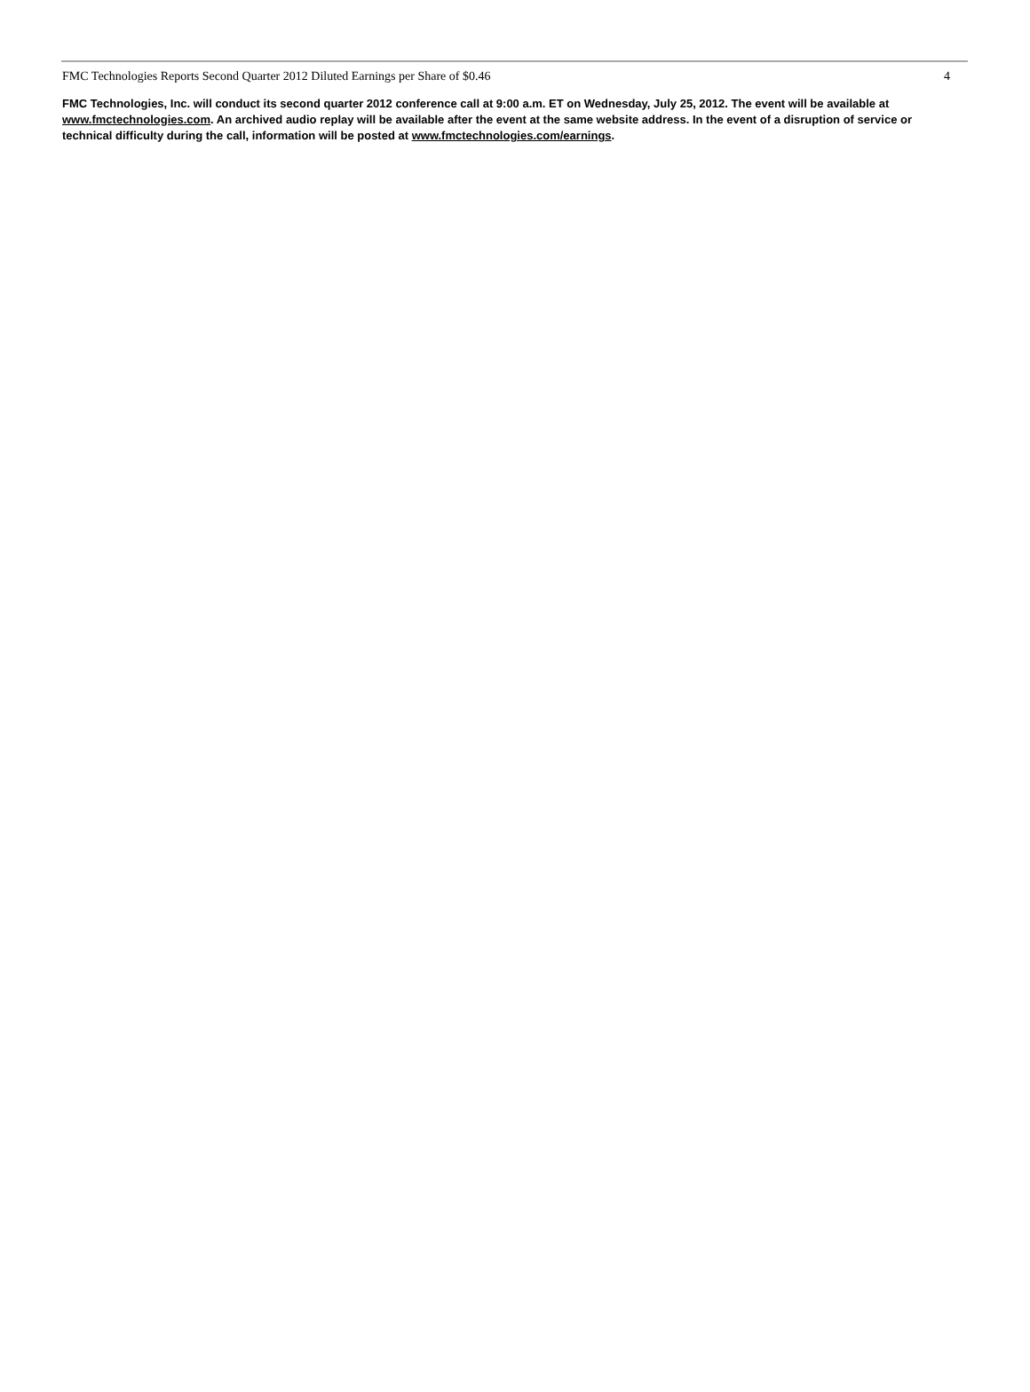FMC Technologies Reports Second Quarter 2012 Diluted Earnings per Share of $0.46 4
FMC Technologies, Inc. will conduct its second quarter 2012 conference call at 9:00 a.m. ET on Wednesday, July 25, 2012. The event will be available at www.fmctechnologies.com. An archived audio replay will be available after the event at the same website address. In the event of a disruption of service or technical difficulty during the call, information will be posted at www.fmctechnologies.com/earnings.